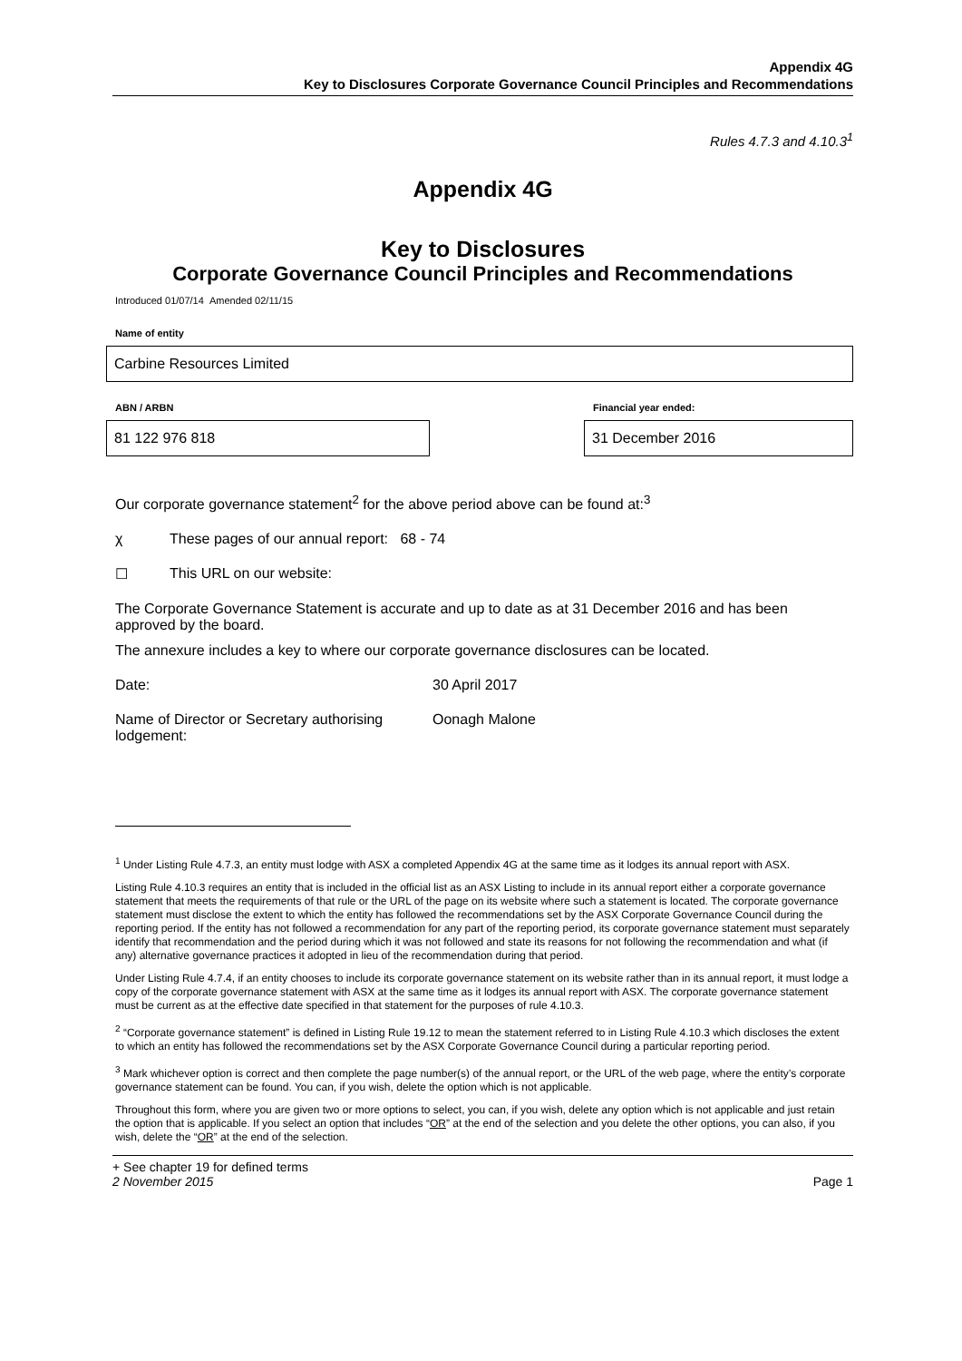Appendix 4G
Key to Disclosures Corporate Governance Council Principles and Recommendations
Rules 4.7.3 and 4.10.3<sup>1</sup>
Appendix 4G
Key to Disclosures
Corporate Governance Council Principles and Recommendations
Introduced 01/07/14 Amended 02/11/15
Name of entity
Carbine Resources Limited
ABN / ARBN
81 122 976 818
Financial year ended:
31 December 2016
Our corporate governance statement<sup>2</sup> for the above period above can be found at:<sup>3</sup>
χ These pages of our annual report: 68 - 74
☐ This URL on our website:
The Corporate Governance Statement is accurate and up to date as at 31 December 2016 and has been approved by the board.
The annexure includes a key to where our corporate governance disclosures can be located.
Date: 30 April 2017
Name of Director or Secretary authorising lodgement: Oonagh Malone
<sup>1</sup> Under Listing Rule 4.7.3, an entity must lodge with ASX a completed Appendix 4G at the same time as it lodges its annual report with ASX.
Listing Rule 4.10.3 requires an entity that is included in the official list as an ASX Listing to include in its annual report either a corporate governance statement that meets the requirements of that rule or the URL of the page on its website where such a statement is located. The corporate governance statement must disclose the extent to which the entity has followed the recommendations set by the ASX Corporate Governance Council during the reporting period. If the entity has not followed a recommendation for any part of the reporting period, its corporate governance statement must separately identify that recommendation and the period during which it was not followed and state its reasons for not following the recommendation and what (if any) alternative governance practices it adopted in lieu of the recommendation during that period.
Under Listing Rule 4.7.4, if an entity chooses to include its corporate governance statement on its website rather than in its annual report, it must lodge a copy of the corporate governance statement with ASX at the same time as it lodges its annual report with ASX. The corporate governance statement must be current as at the effective date specified in that statement for the purposes of rule 4.10.3.
<sup>2</sup> “Corporate governance statement” is defined in Listing Rule 19.12 to mean the statement referred to in Listing Rule 4.10.3 which discloses the extent to which an entity has followed the recommendations set by the ASX Corporate Governance Council during a particular reporting period.
<sup>3</sup> Mark whichever option is correct and then complete the page number(s) of the annual report, or the URL of the web page, where the entity’s corporate governance statement can be found. You can, if you wish, delete the option which is not applicable.
Throughout this form, where you are given two or more options to select, you can, if you wish, delete any option which is not applicable and just retain the option that is applicable. If you select an option that includes “OR” at the end of the selection and you delete the other options, you can also, if you wish, delete the “OR” at the end of the selection.
+ See chapter 19 for defined terms
2 November 2015 Page 1